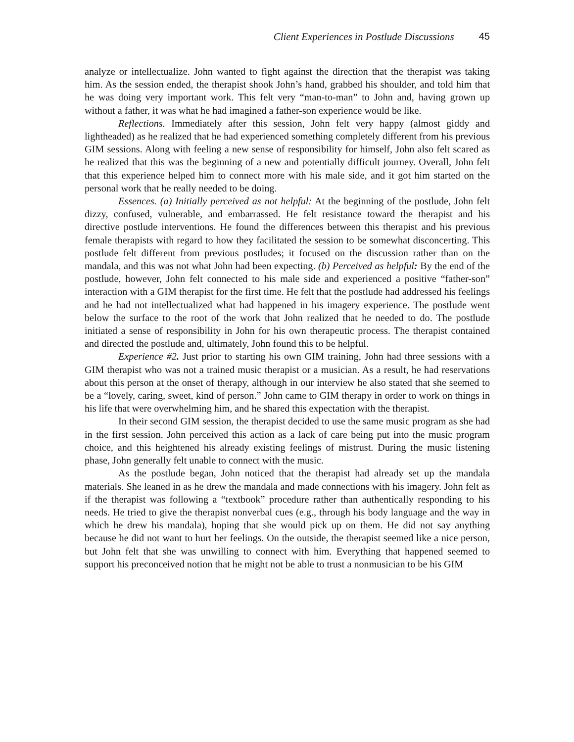Client Experiences in Postlude Discussions 45
analyze or intellectualize. John wanted to fight against the direction that the therapist was taking him. As the session ended, the therapist shook John’s hand, grabbed his shoulder, and told him that he was doing very important work. This felt very “man-to-man” to John and, having grown up without a father, it was what he had imagined a father-son experience would be like.
Reflections. Immediately after this session, John felt very happy (almost giddy and lightheaded) as he realized that he had experienced something completely different from his previous GIM sessions. Along with feeling a new sense of responsibility for himself, John also felt scared as he realized that this was the beginning of a new and potentially difficult journey. Overall, John felt that this experience helped him to connect more with his male side, and it got him started on the personal work that he really needed to be doing.
Essences. (a) Initially perceived as not helpful: At the beginning of the postlude, John felt dizzy, confused, vulnerable, and embarrassed. He felt resistance toward the therapist and his directive postlude interventions. He found the differences between this therapist and his previous female therapists with regard to how they facilitated the session to be somewhat disconcerting. This postlude felt different from previous postludes; it focused on the discussion rather than on the mandala, and this was not what John had been expecting. (b) Perceived as helpful: By the end of the postlude, however, John felt connected to his male side and experienced a positive “father-son” interaction with a GIM therapist for the first time. He felt that the postlude had addressed his feelings and he had not intellectualized what had happened in his imagery experience. The postlude went below the surface to the root of the work that John realized that he needed to do. The postlude initiated a sense of responsibility in John for his own therapeutic process. The therapist contained and directed the postlude and, ultimately, John found this to be helpful.
Experience #2. Just prior to starting his own GIM training, John had three sessions with a GIM therapist who was not a trained music therapist or a musician. As a result, he had reservations about this person at the onset of therapy, although in our interview he also stated that she seemed to be a “lovely, caring, sweet, kind of person.” John came to GIM therapy in order to work on things in his life that were overwhelming him, and he shared this expectation with the therapist.
In their second GIM session, the therapist decided to use the same music program as she had in the first session. John perceived this action as a lack of care being put into the music program choice, and this heightened his already existing feelings of mistrust. During the music listening phase, John generally felt unable to connect with the music.
As the postlude began, John noticed that the therapist had already set up the mandala materials. She leaned in as he drew the mandala and made connections with his imagery. John felt as if the therapist was following a “textbook” procedure rather than authentically responding to his needs. He tried to give the therapist nonverbal cues (e.g., through his body language and the way in which he drew his mandala), hoping that she would pick up on them. He did not say anything because he did not want to hurt her feelings. On the outside, the therapist seemed like a nice person, but John felt that she was unwilling to connect with him. Everything that happened seemed to support his preconceived notion that he might not be able to trust a nonmusician to be his GIM